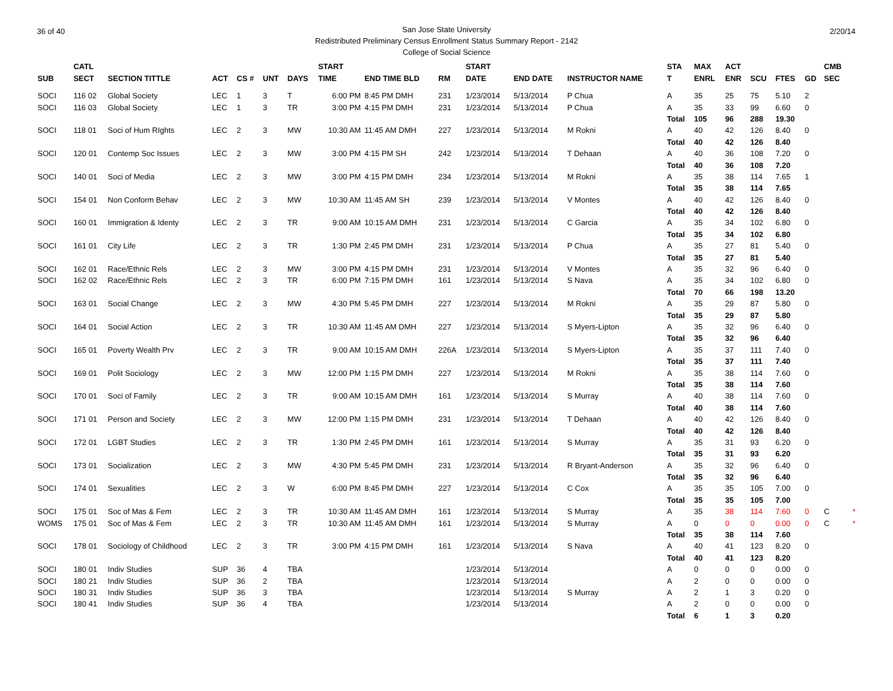36 of 40 2/20/14 San Jose State University
Redistributed Preliminary Census Enrollment Status Summary Report - 2142
College of Social Science
| | CATL | | | | | | START | | | START | | | STA | MAX | ACT | | | | CMB | |
| --- | --- | --- | --- | --- | --- | --- | --- | --- | --- | --- | --- | --- | --- | --- | --- | --- | --- | --- | --- | --- |
| SUB | SECT | SECTION TITTLE | ACT | CS # | UNT | DAYS | TIME | END TIME BLD | RM | DATE | END DATE | INSTRUCTOR NAME | T | ENRL | ENR | SCU | FTES | GD | SEC | |
| SOCI | 116 02 | Global Society | LEC | 1 | 3 | T | 6:00 PM | 8:45 PM DMH | 231 | 1/23/2014 | 5/13/2014 | P Chua | A | 35 | 25 | 75 | 5.10 | 2 | | |
| SOCI | 116 03 | Global Society | LEC | 1 | 3 | TR | 3:00 PM | 4:15 PM DMH | 231 | 1/23/2014 | 5/13/2014 | P Chua | A | 35 | 33 | 99 | 6.60 | 0 | | |
| | | | | | | | | | | | | | Total | 105 | 96 | 288 | 19.30 | | | |
| SOCI | 118 01 | Soci of Hum RIghts | LEC | 2 | 3 | MW | 10:30 AM | 11:45 AM DMH | 227 | 1/23/2014 | 5/13/2014 | M Rokni | A | 40 | 42 | 126 | 8.40 | 0 | | |
| | | | | | | | | | | | | | Total | 40 | 42 | 126 | 8.40 | | | |
| SOCI | 120 01 | Contemp Soc Issues | LEC | 2 | 3 | MW | 3:00 PM | 4:15 PM SH | 242 | 1/23/2014 | 5/13/2014 | T Dehaan | A | 40 | 36 | 108 | 7.20 | 0 | | |
| | | | | | | | | | | | | | Total | 40 | 36 | 108 | 7.20 | | | |
| SOCI | 140 01 | Soci of Media | LEC | 2 | 3 | MW | 3:00 PM | 4:15 PM DMH | 234 | 1/23/2014 | 5/13/2014 | M Rokni | A | 35 | 38 | 114 | 7.65 | 1 | | |
| | | | | | | | | | | | | | Total | 35 | 38 | 114 | 7.65 | | | |
| SOCI | 154 01 | Non Conform Behav | LEC | 2 | 3 | MW | 10:30 AM | 11:45 AM SH | 239 | 1/23/2014 | 5/13/2014 | V Montes | A | 40 | 42 | 126 | 8.40 | 0 | | |
| | | | | | | | | | | | | | Total | 40 | 42 | 126 | 8.40 | | | |
| SOCI | 160 01 | Immigration & Identy | LEC | 2 | 3 | TR | 9:00 AM | 10:15 AM DMH | 231 | 1/23/2014 | 5/13/2014 | C Garcia | A | 35 | 34 | 102 | 6.80 | 0 | | |
| | | | | | | | | | | | | | Total | 35 | 34 | 102 | 6.80 | | | |
| SOCI | 161 01 | City Life | LEC | 2 | 3 | TR | 1:30 PM | 2:45 PM DMH | 231 | 1/23/2014 | 5/13/2014 | P Chua | A | 35 | 27 | 81 | 5.40 | 0 | | |
| | | | | | | | | | | | | | Total | 35 | 27 | 81 | 5.40 | | | |
| SOCI | 162 01 | Race/Ethnic Rels | LEC | 2 | 3 | MW | 3:00 PM | 4:15 PM DMH | 231 | 1/23/2014 | 5/13/2014 | V Montes | A | 35 | 32 | 96 | 6.40 | 0 | | |
| SOCI | 162 02 | Race/Ethnic Rels | LEC | 2 | 3 | TR | 6:00 PM | 7:15 PM DMH | 161 | 1/23/2014 | 5/13/2014 | S Nava | A | 35 | 34 | 102 | 6.80 | 0 | | |
| | | | | | | | | | | | | | Total | 70 | 66 | 198 | 13.20 | | | |
| SOCI | 163 01 | Social Change | LEC | 2 | 3 | MW | 4:30 PM | 5:45 PM DMH | 227 | 1/23/2014 | 5/13/2014 | M Rokni | A | 35 | 29 | 87 | 5.80 | 0 | | |
| | | | | | | | | | | | | | Total | 35 | 29 | 87 | 5.80 | | | |
| SOCI | 164 01 | Social Action | LEC | 2 | 3 | TR | 10:30 AM | 11:45 AM DMH | 227 | 1/23/2014 | 5/13/2014 | S Myers-Lipton | A | 35 | 32 | 96 | 6.40 | 0 | | |
| | | | | | | | | | | | | | Total | 35 | 32 | 96 | 6.40 | | | |
| SOCI | 165 01 | Poverty Wealth Prv | LEC | 2 | 3 | TR | 9:00 AM | 10:15 AM DMH | 226A | 1/23/2014 | 5/13/2014 | S Myers-Lipton | A | 35 | 37 | 111 | 7.40 | 0 | | |
| | | | | | | | | | | | | | Total | 35 | 37 | 111 | 7.40 | | | |
| SOCI | 169 01 | Polit Sociology | LEC | 2 | 3 | MW | 12:00 PM | 1:15 PM DMH | 227 | 1/23/2014 | 5/13/2014 | M Rokni | A | 35 | 38 | 114 | 7.60 | 0 | | |
| | | | | | | | | | | | | | Total | 35 | 38 | 114 | 7.60 | | | |
| SOCI | 170 01 | Soci of Family | LEC | 2 | 3 | TR | 9:00 AM | 10:15 AM DMH | 161 | 1/23/2014 | 5/13/2014 | S Murray | A | 40 | 38 | 114 | 7.60 | 0 | | |
| | | | | | | | | | | | | | Total | 40 | 38 | 114 | 7.60 | | | |
| SOCI | 171 01 | Person and Society | LEC | 2 | 3 | MW | 12:00 PM | 1:15 PM DMH | 231 | 1/23/2014 | 5/13/2014 | T Dehaan | A | 40 | 42 | 126 | 8.40 | 0 | | |
| | | | | | | | | | | | | | Total | 40 | 42 | 126 | 8.40 | | | |
| SOCI | 172 01 | LGBT Studies | LEC | 2 | 3 | TR | 1:30 PM | 2:45 PM DMH | 161 | 1/23/2014 | 5/13/2014 | S Murray | A | 35 | 31 | 93 | 6.20 | 0 | | |
| | | | | | | | | | | | | | Total | 35 | 31 | 93 | 6.20 | | | |
| SOCI | 173 01 | Socialization | LEC | 2 | 3 | MW | 4:30 PM | 5:45 PM DMH | 231 | 1/23/2014 | 5/13/2014 | R Bryant-Anderson | A | 35 | 32 | 96 | 6.40 | 0 | | |
| | | | | | | | | | | | | | Total | 35 | 32 | 96 | 6.40 | | | |
| SOCI | 174 01 | Sexualities | LEC | 2 | 3 | W | 6:00 PM | 8:45 PM DMH | 227 | 1/23/2014 | 5/13/2014 | C Cox | A | 35 | 35 | 105 | 7.00 | 0 | | |
| | | | | | | | | | | | | | Total | 35 | 35 | 105 | 7.00 | | | |
| SOCI | 175 01 | Soc of Mas & Fem | LEC | 2 | 3 | TR | 10:30 AM | 11:45 AM DMH | 161 | 1/23/2014 | 5/13/2014 | S Murray | A | 35 | 38 | 114 | 7.60 | 0 | C | * |
| WOMS | 175 01 | Soc of Mas & Fem | LEC | 2 | 3 | TR | 10:30 AM | 11:45 AM DMH | 161 | 1/23/2014 | 5/13/2014 | S Murray | A | 0 | 0 | 0 | 0.00 | 0 | C | * |
| | | | | | | | | | | | | | Total | 35 | 38 | 114 | 7.60 | | | |
| SOCI | 178 01 | Sociology of Childhood | LEC | 2 | 3 | TR | 3:00 PM | 4:15 PM DMH | 161 | 1/23/2014 | 5/13/2014 | S Nava | A | 40 | 41 | 123 | 8.20 | 0 | | |
| | | | | | | | | | | | | | Total | 40 | 41 | 123 | 8.20 | | | |
| SOCI | 180 01 | Indiv Studies | SUP | 36 | 4 | TBA | | | | 1/23/2014 | 5/13/2014 | | A | 0 | 0 | 0 | 0.00 | 0 | | |
| SOCI | 180 21 | Indiv Studies | SUP | 36 | 2 | TBA | | | | 1/23/2014 | 5/13/2014 | | A | 2 | 0 | 0 | 0.00 | 0 | | |
| SOCI | 180 31 | Indiv Studies | SUP | 36 | 3 | TBA | | | | 1/23/2014 | 5/13/2014 | S Murray | A | 2 | 1 | 3 | 0.20 | 0 | | |
| SOCI | 180 41 | Indiv Studies | SUP | 36 | 4 | TBA | | | | 1/23/2014 | 5/13/2014 | | A | 2 | 0 | 0 | 0.00 | 0 | | |
| | | | | | | | | | | | | | Total | 6 | 1 | 3 | 0.20 | | | |